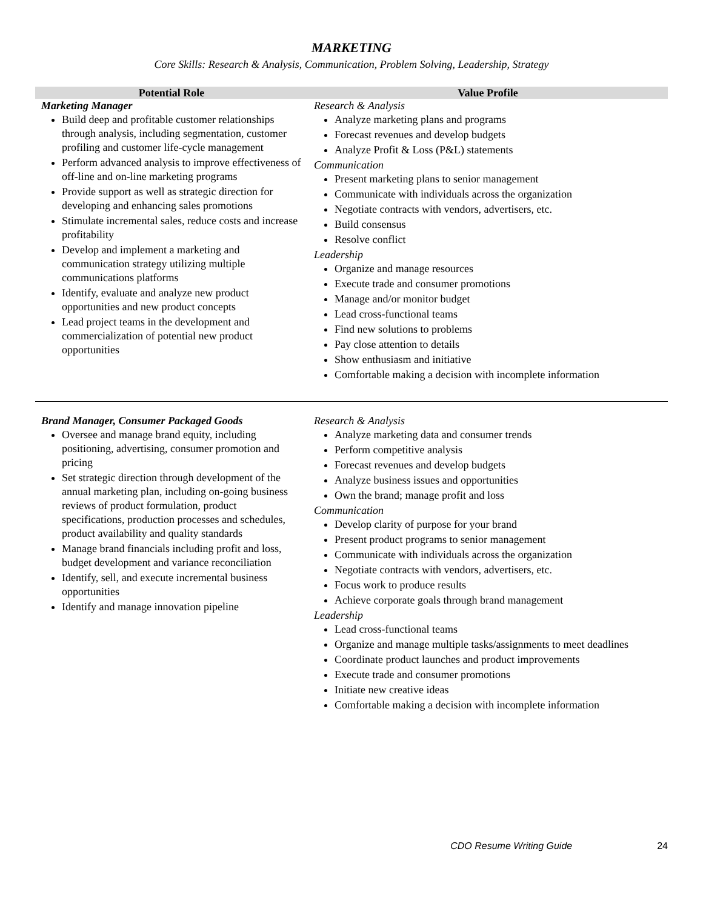MARKETING
Core Skills: Research & Analysis, Communication, Problem Solving, Leadership, Strategy
| Potential Role | Value Profile |
| --- | --- |
| Marketing Manager Build deep and profitable customer relationships through analysis, including segmentation, customer profiling and customer life-cycle management Perform advanced analysis to improve effectiveness of off-line and on-line marketing programs Provide support as well as strategic direction for developing and enhancing sales promotions Stimulate incremental sales, reduce costs and increase profitability Develop and implement a marketing and communication strategy utilizing multiple communications platforms Identify, evaluate and analyze new product opportunities and new product concepts Lead project teams in the development and commercialization of potential new product opportunities | Research & Analysis Analyze marketing plans and programs Forecast revenues and develop budgets Analyze Profit & Loss (P&L) statements Communication Present marketing plans to senior management Communicate with individuals across the organization Negotiate contracts with vendors, advertisers, etc. Build consensus Resolve conflict Leadership Organize and manage resources Execute trade and consumer promotions Manage and/or monitor budget Lead cross-functional teams Find new solutions to problems Pay close attention to details Show enthusiasm and initiative Comfortable making a decision with incomplete information |
| Brand Manager, Consumer Packaged Goods Oversee and manage brand equity, including positioning, advertising, consumer promotion and pricing Set strategic direction through development of the annual marketing plan, including on-going business reviews of product formulation, product specifications, production processes and schedules, product availability and quality standards Manage brand financials including profit and loss, budget development and variance reconciliation Identify, sell, and execute incremental business opportunities Identify and manage innovation pipeline | Research & Analysis Analyze marketing data and consumer trends Perform competitive analysis Forecast revenues and develop budgets Analyze business issues and opportunities Own the brand; manage profit and loss Communication Develop clarity of purpose for your brand Present product programs to senior management Communicate with individuals across the organization Negotiate contracts with vendors, advertisers, etc. Focus work to produce results Achieve corporate goals through brand management Leadership Lead cross-functional teams Organize and manage multiple tasks/assignments to meet deadlines Coordinate product launches and product improvements Execute trade and consumer promotions Initiate new creative ideas Comfortable making a decision with incomplete information |
CDO Resume Writing Guide 24